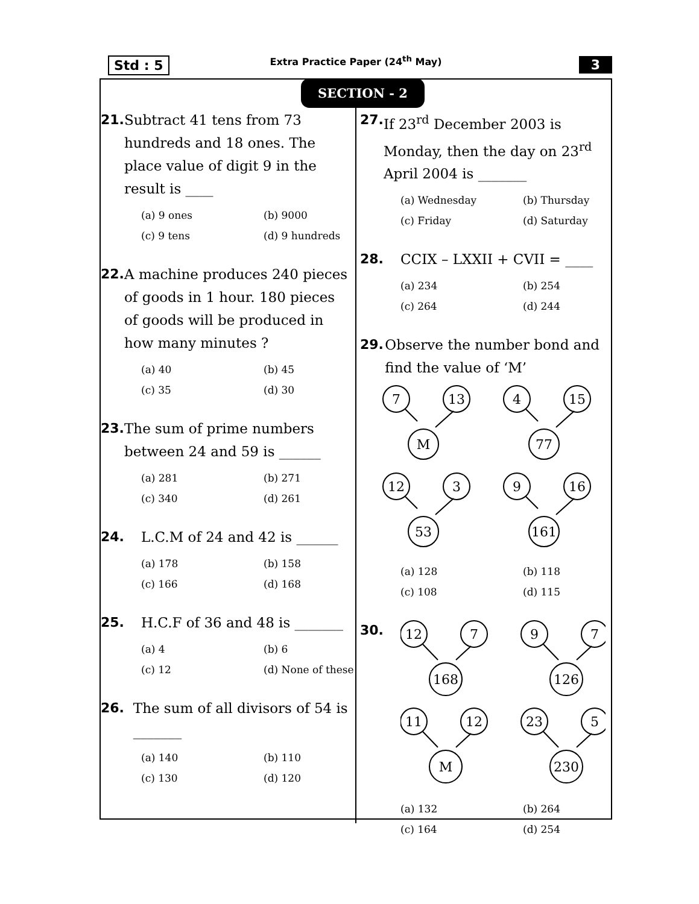Std : 5
Extra Practice Paper (24<sup>th</sup> May)
3
SECTION - 2
21.
Subtract 41 tens from 73 hundreds and 18 ones. The place value of digit 9 in the result is ____
(a) 9 ones (b) 9000 (c) 9 tens (d) 9 hundreds
22.
A machine produces 240 pieces of goods in 1 hour. 180 pieces of goods will be produced in how many minutes ?
(a) 40 (b) 45 (c) 35 (d) 30
23.
The sum of prime numbers between 24 and 59 is ______
(a) 281 (b) 271 (c) 340 (d) 261
24.
L.C.M of 24 and 42 is ______
(a) 178 (b) 158 (c) 166 (d) 168
25.
H.C.F of 36 and 48 is _______
(a) 4 (b) 6 (c) 12 (d) None of these
26.
The sum of all divisors of 54 is _______
(a) 140 (b) 110 (c) 130 (d) 120
27.
If 23<sup>rd</sup> December 2003 is Monday, then the day on 23<sup>rd</sup> April 2004 is _______
(a) Wednesday (b) Thursday (c) Friday (d) Saturday
28.
CCIX – LXXII + CVII = ____
(a) 234 (b) 254 (c) 264 (d) 244
29.
Observe the number bond and find the value of ‘M’
7
13
M
4
15
77
12
3
53
9
16
161
(a) 128 (b) 118 (c) 108 (d) 115
30.
12
7
168
9
7
126
11
12
M
23
5
230
(a) 132 (b) 264 (c) 164 (d) 254